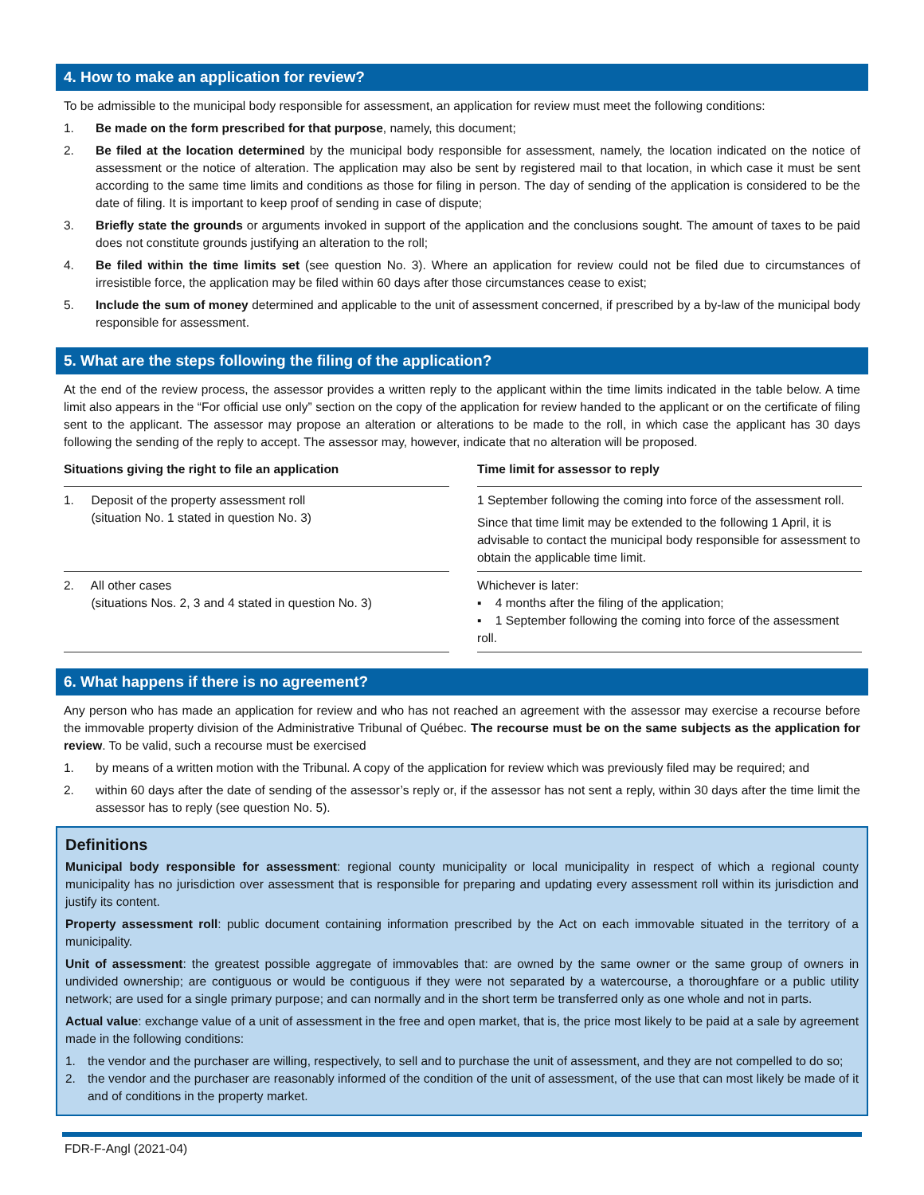4. How to make an application for review?
To be admissible to the municipal body responsible for assessment, an application for review must meet the following conditions:
1. Be made on the form prescribed for that purpose, namely, this document;
2. Be filed at the location determined by the municipal body responsible for assessment, namely, the location indicated on the notice of assessment or the notice of alteration. The application may also be sent by registered mail to that location, in which case it must be sent according to the same time limits and conditions as those for filing in person. The day of sending of the application is considered to be the date of filing. It is important to keep proof of sending in case of dispute;
3. Briefly state the grounds or arguments invoked in support of the application and the conclusions sought. The amount of taxes to be paid does not constitute grounds justifying an alteration to the roll;
4. Be filed within the time limits set (see question No. 3). Where an application for review could not be filed due to circumstances of irresistible force, the application may be filed within 60 days after those circumstances cease to exist;
5. Include the sum of money determined and applicable to the unit of assessment concerned, if prescribed by a by-law of the municipal body responsible for assessment.
5. What are the steps following the filing of the application?
At the end of the review process, the assessor provides a written reply to the applicant within the time limits indicated in the table below. A time limit also appears in the “For official use only” section on the copy of the application for review handed to the applicant or on the certificate of filing sent to the applicant. The assessor may propose an alteration or alterations to be made to the roll, in which case the applicant has 30 days following the sending of the reply to accept. The assessor may, however, indicate that no alteration will be proposed.
| Situations giving the right to file an application | | Time limit for assessor to reply |
| --- | --- | --- |
| 1. Deposit of the property assessment roll (situation No. 1 stated in question No. 3) | | 1 September following the coming into force of the assessment roll. Since that time limit may be extended to the following 1 April, it is advisable to contact the municipal body responsible for assessment to obtain the applicable time limit. |
| 2. All other cases (situations Nos. 2, 3 and 4 stated in question No. 3) | | Whichever is later: ▪ 4 months after the filing of the application; ▪ 1 September following the coming into force of the assessment roll. |
6. What happens if there is no agreement?
Any person who has made an application for review and who has not reached an agreement with the assessor may exercise a recourse before the immovable property division of the Administrative Tribunal of Québec. The recourse must be on the same subjects as the application for review. To be valid, such a recourse must be exercised
1. by means of a written motion with the Tribunal. A copy of the application for review which was previously filed may be required; and
2. within 60 days after the date of sending of the assessor’s reply or, if the assessor has not sent a reply, within 30 days after the time limit the assessor has to reply (see question No. 5).
Definitions
Municipal body responsible for assessment: regional county municipality or local municipality in respect of which a regional county municipality has no jurisdiction over assessment that is responsible for preparing and updating every assessment roll within its jurisdiction and justify its content.
Property assessment roll: public document containing information prescribed by the Act on each immovable situated in the territory of a municipality.
Unit of assessment: the greatest possible aggregate of immovables that: are owned by the same owner or the same group of owners in undivided ownership; are contiguous or would be contiguous if they were not separated by a watercourse, a thoroughfare or a public utility network; are used for a single primary purpose; and can normally and in the short term be transferred only as one whole and not in parts.
Actual value: exchange value of a unit of assessment in the free and open market, that is, the price most likely to be paid at a sale by agreement made in the following conditions:
1. the vendor and the purchaser are willing, respectively, to sell and to purchase the unit of assessment, and they are not compelled to do so;
2. the vendor and the purchaser are reasonably informed of the condition of the unit of assessment, of the use that can most likely be made of it and of conditions in the property market.
FDR-F-Angl (2021-04)